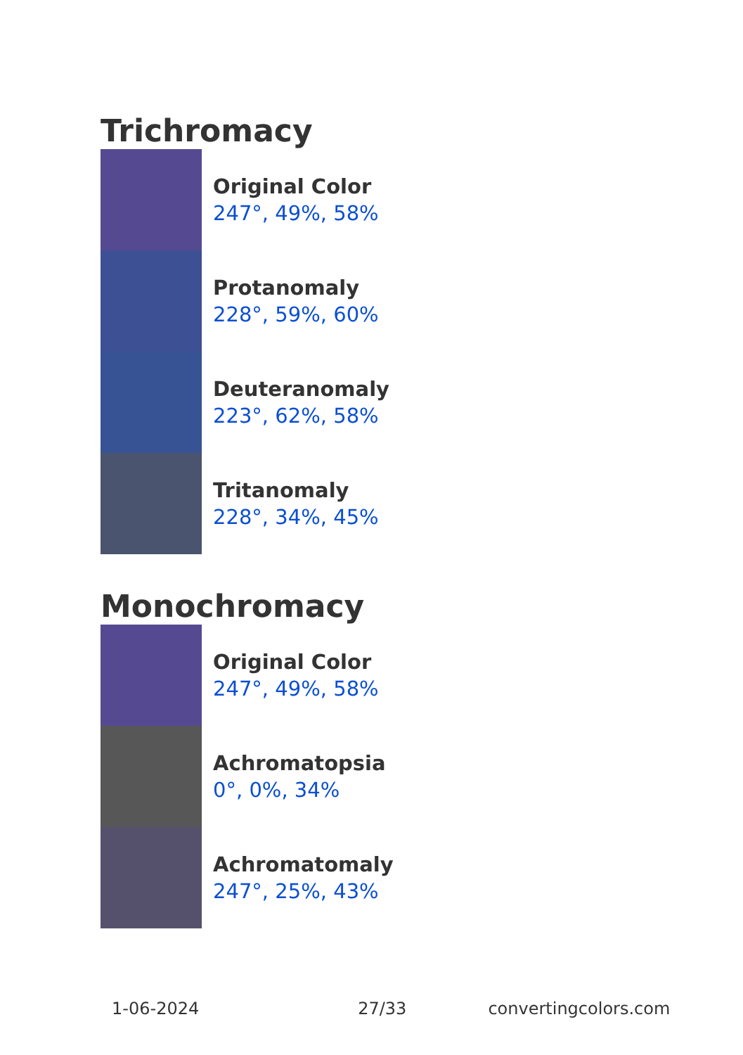Trichromacy
Original Color
247°, 49%, 58%
Protanomaly
228°, 59%, 60%
Deuteranomaly
223°, 62%, 58%
Tritanomaly
228°, 34%, 45%
Monochromacy
Original Color
247°, 49%, 58%
Achromatopsia
0°, 0%, 34%
Achromatomaly
247°, 25%, 43%
1-06-2024 27/33 convertingcolors.com